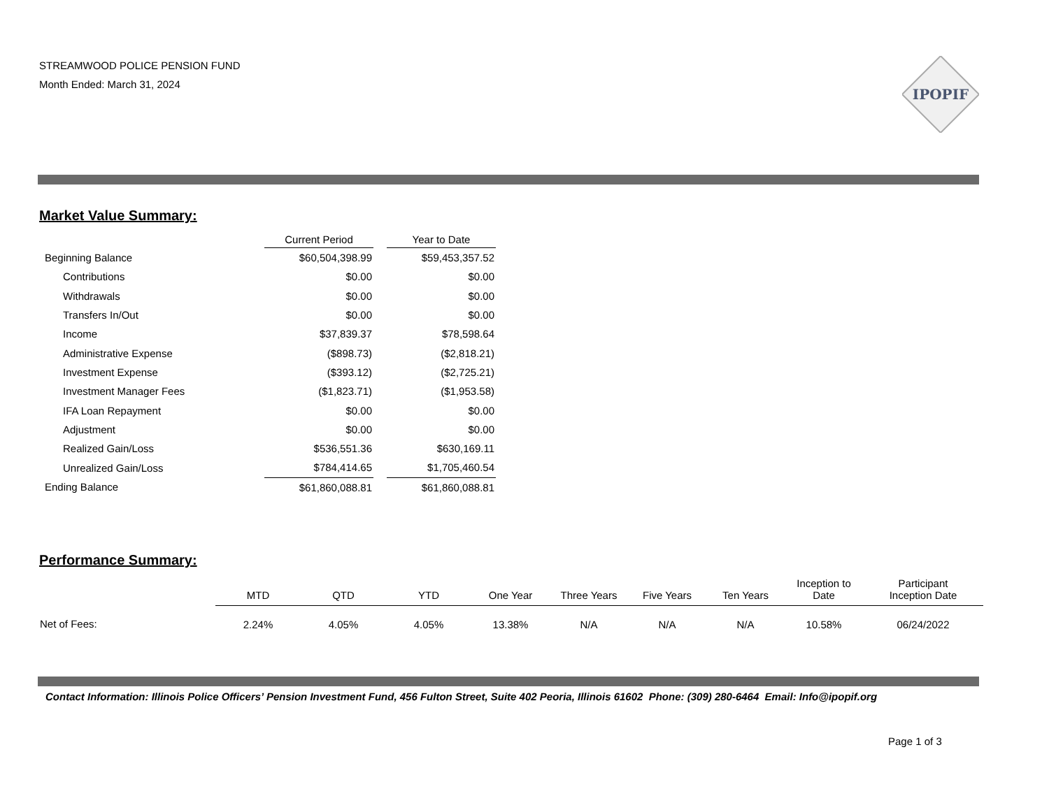STREAMWOOD POLICE PENSION FUND
Month Ended: March 31, 2024
IPOPIF
Market Value Summary:
| | Current Period | | Year to Date |
| --- | --- | --- | --- |
| Beginning Balance | $60,504,398.99 | | $59,453,357.52 |
| Contributions | $0.00 | | $0.00 |
| Withdrawals | $0.00 | | $0.00 |
| Transfers In/Out | $0.00 | | $0.00 |
| Income | $37,839.37 | | $78,598.64 |
| Administrative Expense | ($898.73) | | ($2,818.21) |
| Investment Expense | ($393.12) | | ($2,725.21) |
| Investment Manager Fees | ($1,823.71) | | ($1,953.58) |
| IFA Loan Repayment | $0.00 | | $0.00 |
| Adjustment | $0.00 | | $0.00 |
| Realized Gain/Loss | $536,551.36 | | $630,169.11 |
| Unrealized Gain/Loss | $784,414.65 | | $1,705,460.54 |
| Ending Balance | $61,860,088.81 | | $61,860,088.81 |
Performance Summary:
| | MTD | QTD | YTD | One Year | Three Years | Five Years | Ten Years | Inception to Date | Participant Inception Date |
| --- | --- | --- | --- | --- | --- | --- | --- | --- | --- |
| Net of Fees: | 2.24% | 4.05% | 4.05% | 13.38% | N/A | N/A | N/A | 10.58% | 06/24/2022 |
Contact Information: Illinois Police Officers’ Pension Investment Fund, 456 Fulton Street, Suite 402 Peoria, Illinois 61602 Phone: (309) 280-6464 Email: Info@ipopif.org
Page 1 of 3